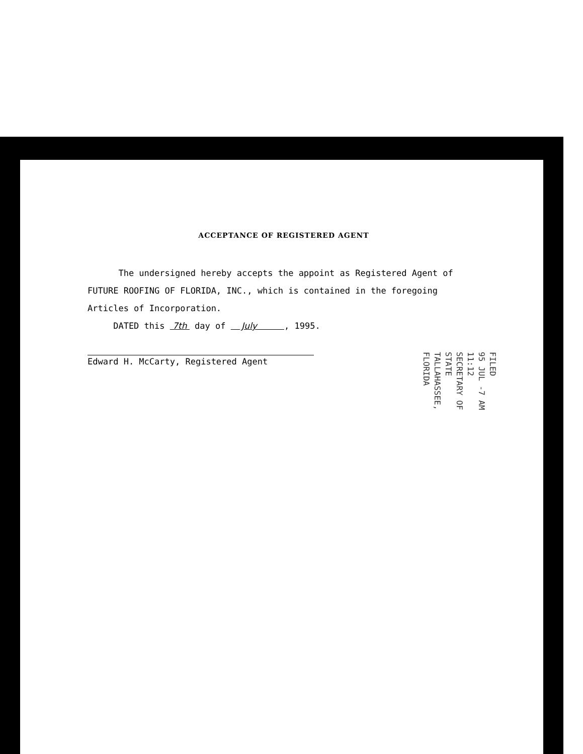ACCEPTANCE OF REGISTERED AGENT
The undersigned hereby accepts the appoint as Registered Agent of FUTURE ROOFING OF FLORIDA, INC., which is contained in the foregoing Articles of Incorporation.
DATED this 7th day of July , 1995.
Edward H. McCarty, Registered Agent
FILED
95 JUL -7 AM 11:12
SECRETARY OF STATE
TALLAHASSEE, FLORIDA